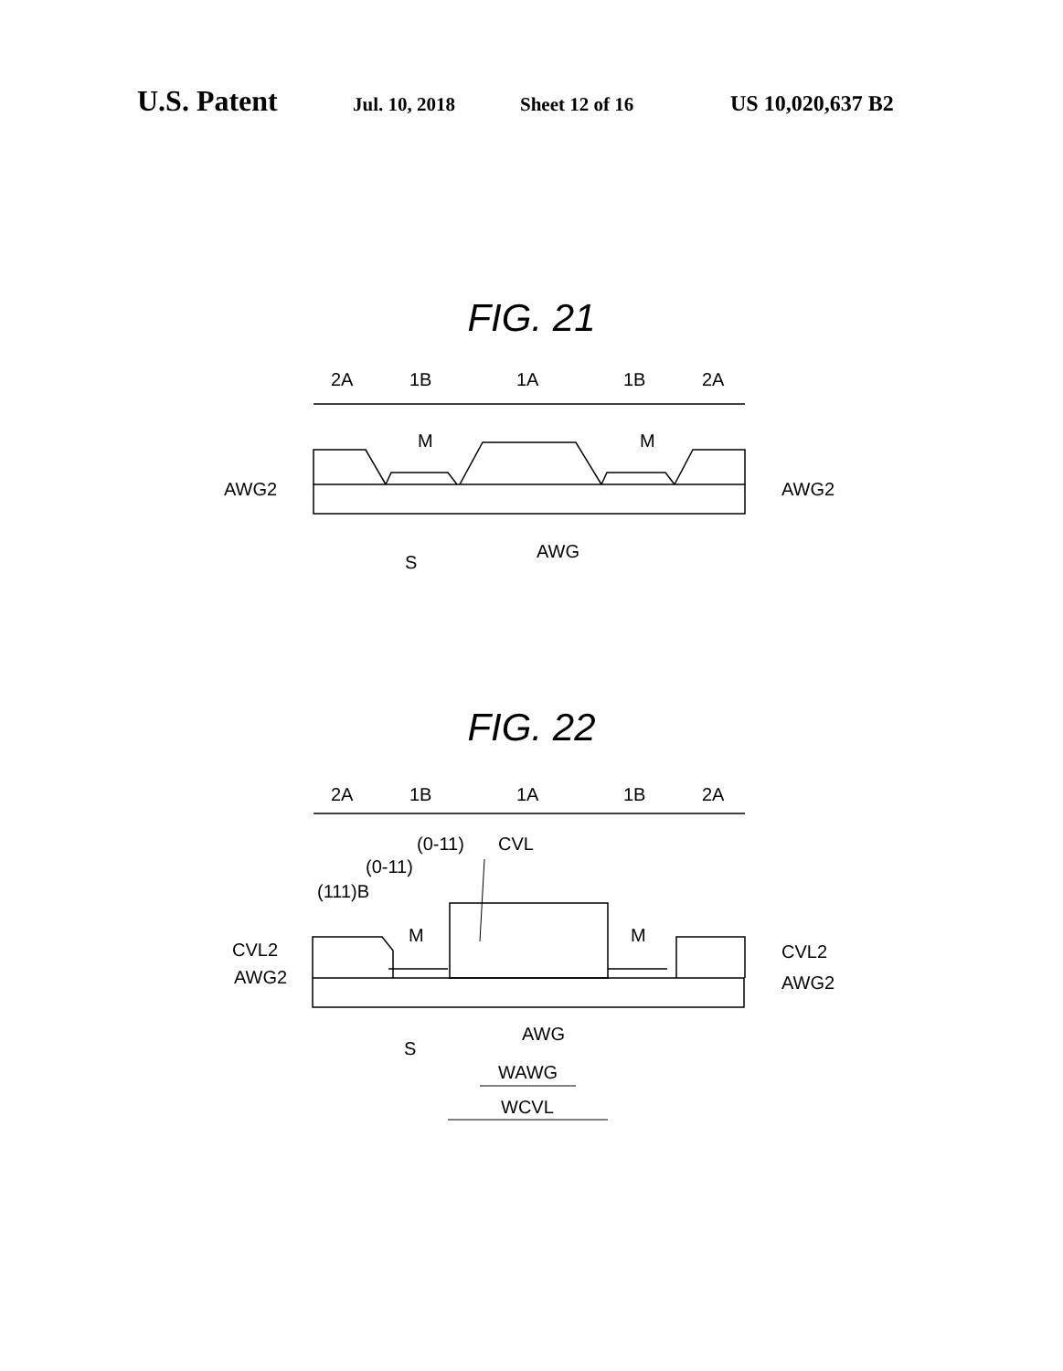U.S. Patent Jul. 10, 2018 Sheet 12 of 16 US 10,020,637 B2
FIG. 21
2A
1B
1A
1B
2A
M
M
AWG2
AWG2
S
AWG
FIG. 22
2A
1B
1A
1B
2A
(0-11)
(0-11)
(111)B
CVL
M
M
CVL2
AWG2
CVL2
AWG2
S
AWG
WAWG
WCVL